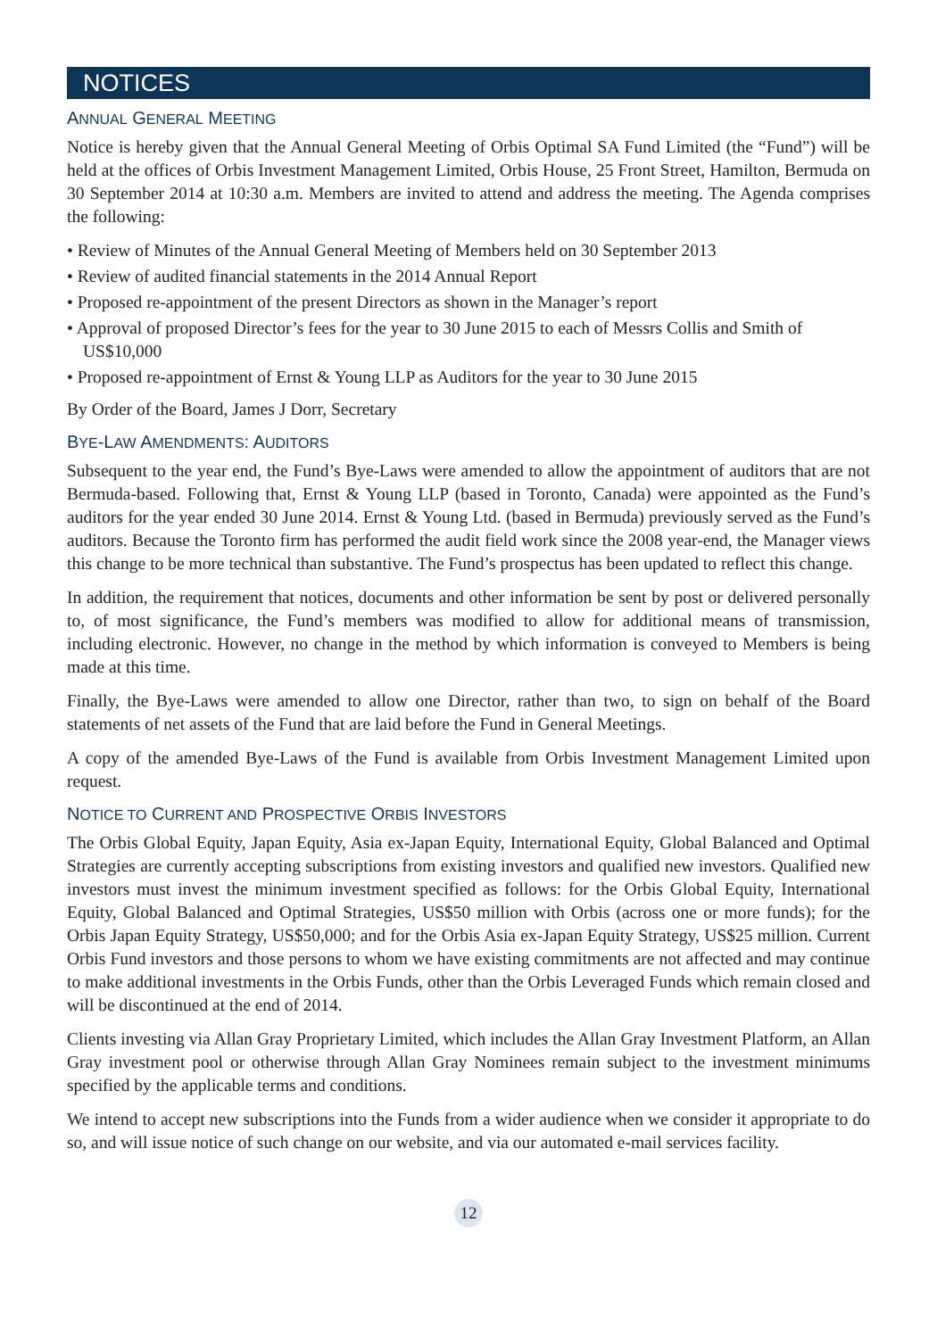NOTICES
ANNUAL GENERAL MEETING
Notice is hereby given that the Annual General Meeting of Orbis Optimal SA Fund Limited (the “Fund”) will be held at the offices of Orbis Investment Management Limited, Orbis House, 25 Front Street, Hamilton, Bermuda on 30 September 2014 at 10:30 a.m. Members are invited to attend and address the meeting. The Agenda comprises the following:
• Review of Minutes of the Annual General Meeting of Members held on 30 September 2013
• Review of audited financial statements in the 2014 Annual Report
• Proposed re-appointment of the present Directors as shown in the Manager’s report
• Approval of proposed Director’s fees for the year to 30 June 2015 to each of Messrs Collis and Smith of US$10,000
• Proposed re-appointment of Ernst & Young LLP as Auditors for the year to 30 June 2015
By Order of the Board, James J Dorr, Secretary
BYE-LAW AMENDMENTS: AUDITORS
Subsequent to the year end, the Fund’s Bye-Laws were amended to allow the appointment of auditors that are not Bermuda-based. Following that, Ernst & Young LLP (based in Toronto, Canada) were appointed as the Fund’s auditors for the year ended 30 June 2014. Ernst & Young Ltd. (based in Bermuda) previously served as the Fund’s auditors. Because the Toronto firm has performed the audit field work since the 2008 year-end, the Manager views this change to be more technical than substantive. The Fund’s prospectus has been updated to reflect this change.
In addition, the requirement that notices, documents and other information be sent by post or delivered personally to, of most significance, the Fund’s members was modified to allow for additional means of transmission, including electronic. However, no change in the method by which information is conveyed to Members is being made at this time.
Finally, the Bye-Laws were amended to allow one Director, rather than two, to sign on behalf of the Board statements of net assets of the Fund that are laid before the Fund in General Meetings.
A copy of the amended Bye-Laws of the Fund is available from Orbis Investment Management Limited upon request.
NOTICE TO CURRENT AND PROSPECTIVE ORBIS INVESTORS
The Orbis Global Equity, Japan Equity, Asia ex-Japan Equity, International Equity, Global Balanced and Optimal Strategies are currently accepting subscriptions from existing investors and qualified new investors. Qualified new investors must invest the minimum investment specified as follows: for the Orbis Global Equity, International Equity, Global Balanced and Optimal Strategies, US$50 million with Orbis (across one or more funds); for the Orbis Japan Equity Strategy, US$50,000; and for the Orbis Asia ex-Japan Equity Strategy, US$25 million. Current Orbis Fund investors and those persons to whom we have existing commitments are not affected and may continue to make additional investments in the Orbis Funds, other than the Orbis Leveraged Funds which remain closed and will be discontinued at the end of 2014.
Clients investing via Allan Gray Proprietary Limited, which includes the Allan Gray Investment Platform, an Allan Gray investment pool or otherwise through Allan Gray Nominees remain subject to the investment minimums specified by the applicable terms and conditions.
We intend to accept new subscriptions into the Funds from a wider audience when we consider it appropriate to do so, and will issue notice of such change on our website, and via our automated e-mail services facility.
12